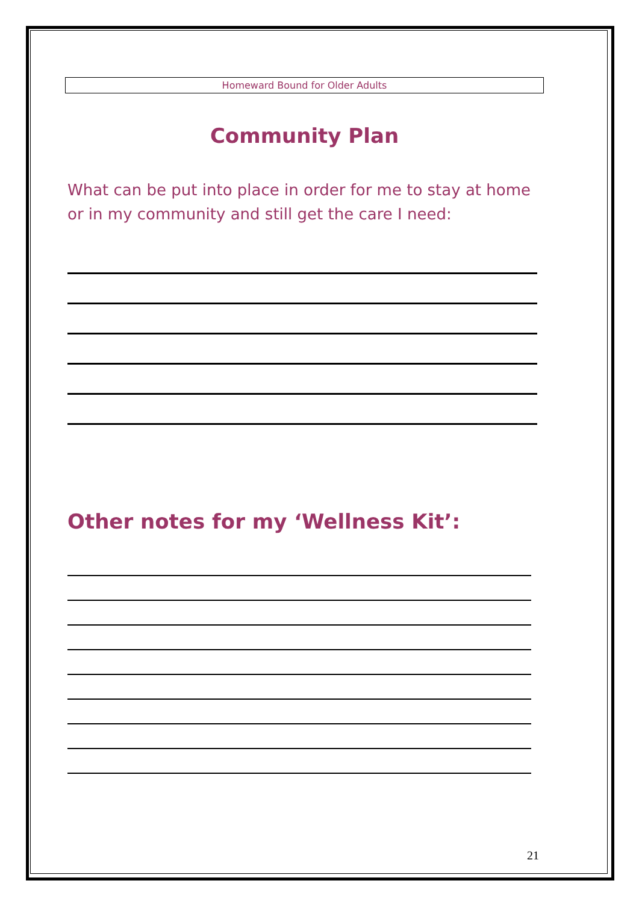Homeward Bound for Older Adults
Community Plan
What can be put into place in order for me to stay at home or in my community and still get the care I need:
Other notes for my ‘Wellness Kit’:
21